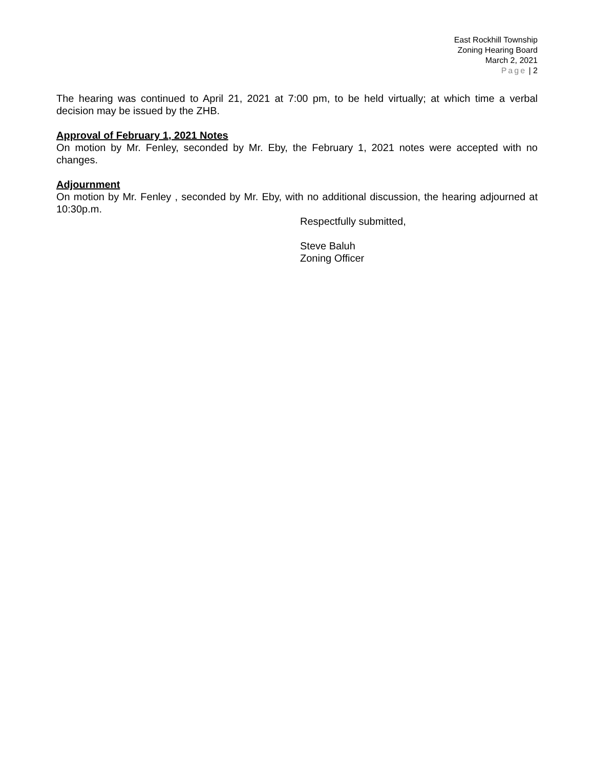East Rockhill Township
Zoning Hearing Board
March 2, 2021
Page | 2
The hearing was continued to April 21, 2021 at 7:00 pm, to be held virtually; at which time a verbal decision may be issued by the ZHB.
Approval of February 1, 2021 Notes
On motion by Mr. Fenley, seconded by Mr. Eby, the February 1, 2021 notes were accepted with no changes.
Adjournment
On motion by Mr. Fenley , seconded by Mr. Eby, with no additional discussion, the hearing adjourned at 10:30p.m.
Respectfully submitted,
Steve Baluh
Zoning Officer